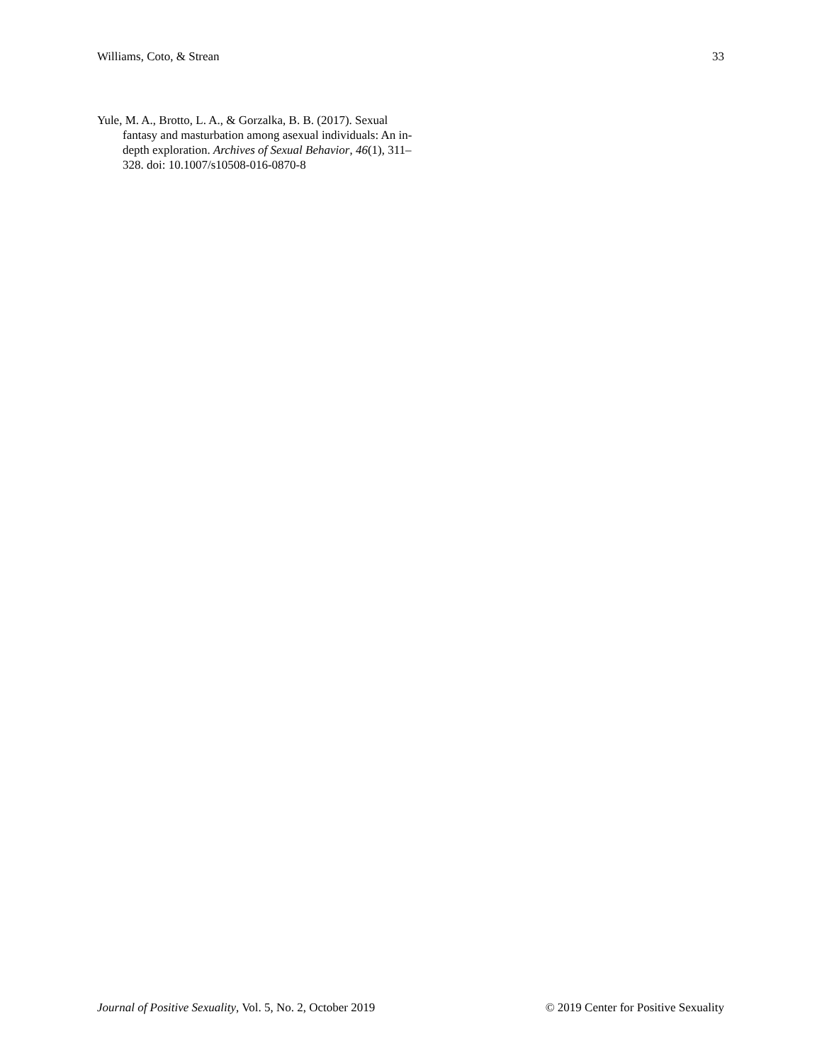Williams, Coto, & Strean 33
Yule, M. A., Brotto, L. A., & Gorzalka, B. B. (2017). Sexual fantasy and masturbation among asexual individuals: An in-depth exploration. Archives of Sexual Behavior, 46(1), 311–328. doi: 10.1007/s10508-016-0870-8
Journal of Positive Sexuality, Vol. 5, No. 2, October 2019 © 2019 Center for Positive Sexuality